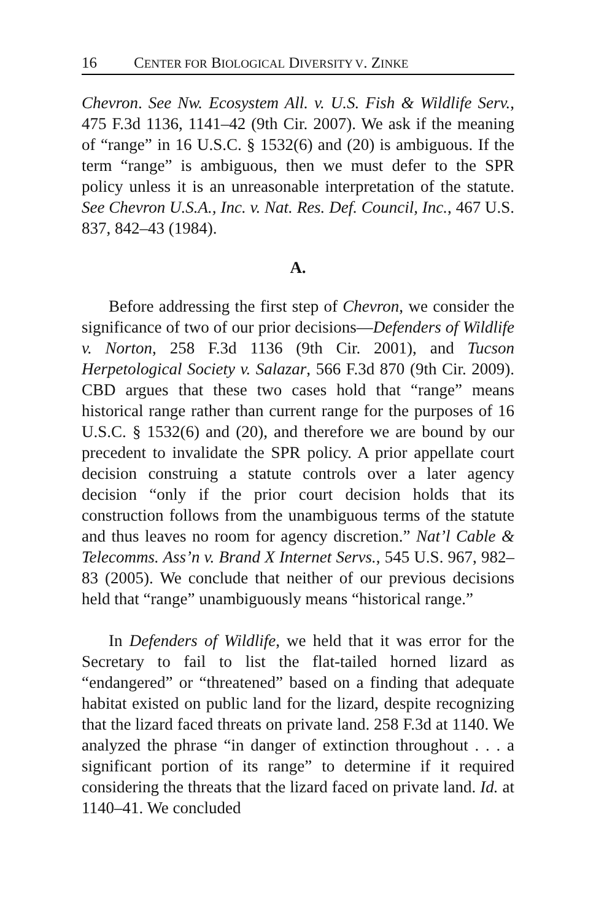16 CENTER FOR BIOLOGICAL DIVERSITY V. ZINKE
Chevron. See Nw. Ecosystem All. v. U.S. Fish & Wildlife Serv., 475 F.3d 1136, 1141–42 (9th Cir. 2007). We ask if the meaning of “range” in 16 U.S.C. § 1532(6) and (20) is ambiguous. If the term “range” is ambiguous, then we must defer to the SPR policy unless it is an unreasonable interpretation of the statute. See Chevron U.S.A., Inc. v. Nat. Res. Def. Council, Inc., 467 U.S. 837, 842–43 (1984).
A.
Before addressing the first step of Chevron, we consider the significance of two of our prior decisions—Defenders of Wildlife v. Norton, 258 F.3d 1136 (9th Cir. 2001), and Tucson Herpetological Society v. Salazar, 566 F.3d 870 (9th Cir. 2009). CBD argues that these two cases hold that “range” means historical range rather than current range for the purposes of 16 U.S.C. § 1532(6) and (20), and therefore we are bound by our precedent to invalidate the SPR policy. A prior appellate court decision construing a statute controls over a later agency decision “only if the prior court decision holds that its construction follows from the unambiguous terms of the statute and thus leaves no room for agency discretion.” Nat’l Cable & Telecomms. Ass’n v. Brand X Internet Servs., 545 U.S. 967, 982–83 (2005). We conclude that neither of our previous decisions held that “range” unambiguously means “historical range.”
In Defenders of Wildlife, we held that it was error for the Secretary to fail to list the flat-tailed horned lizard as “endangered” or “threatened” based on a finding that adequate habitat existed on public land for the lizard, despite recognizing that the lizard faced threats on private land. 258 F.3d at 1140. We analyzed the phrase “in danger of extinction throughout . . . a significant portion of its range” to determine if it required considering the threats that the lizard faced on private land. Id. at 1140–41. We concluded